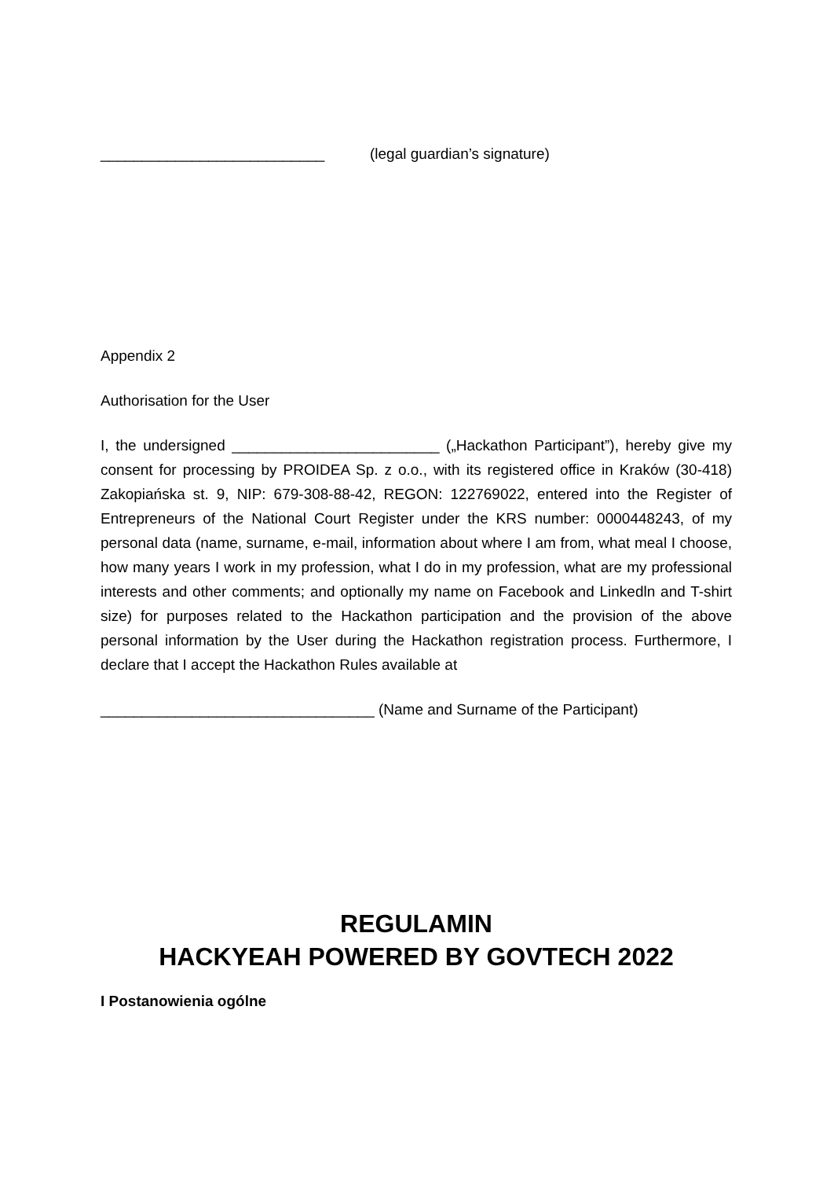___________________________ (legal guardian’s signature)
Appendix 2
Authorisation for the User
I, the undersigned _________________________ („Hackathon Participant”), hereby give my consent for processing by PROIDEA Sp. z o.o., with its registered office in Kraków (30-418) Zakopiańska st. 9, NIP: 679-308-88-42, REGON: 122769022, entered into the Register of Entrepreneurs of the National Court Register under the KRS number: 0000448243, of my personal data (name, surname, e-mail, information about where I am from, what meal I choose, how many years I work in my profession, what I do in my profession, what are my professional interests and other comments; and optionally my name on Facebook and Linkedln and T-shirt size) for purposes related to the Hackathon participation and the provision of the above personal information by the User during the Hackathon registration process. Furthermore, I declare that I accept the Hackathon Rules available at
_________________________________ (Name and Surname of the Participant)
REGULAMIN
HACKYEAH POWERED BY GOVTECH 2022
I Postanowienia ogólne